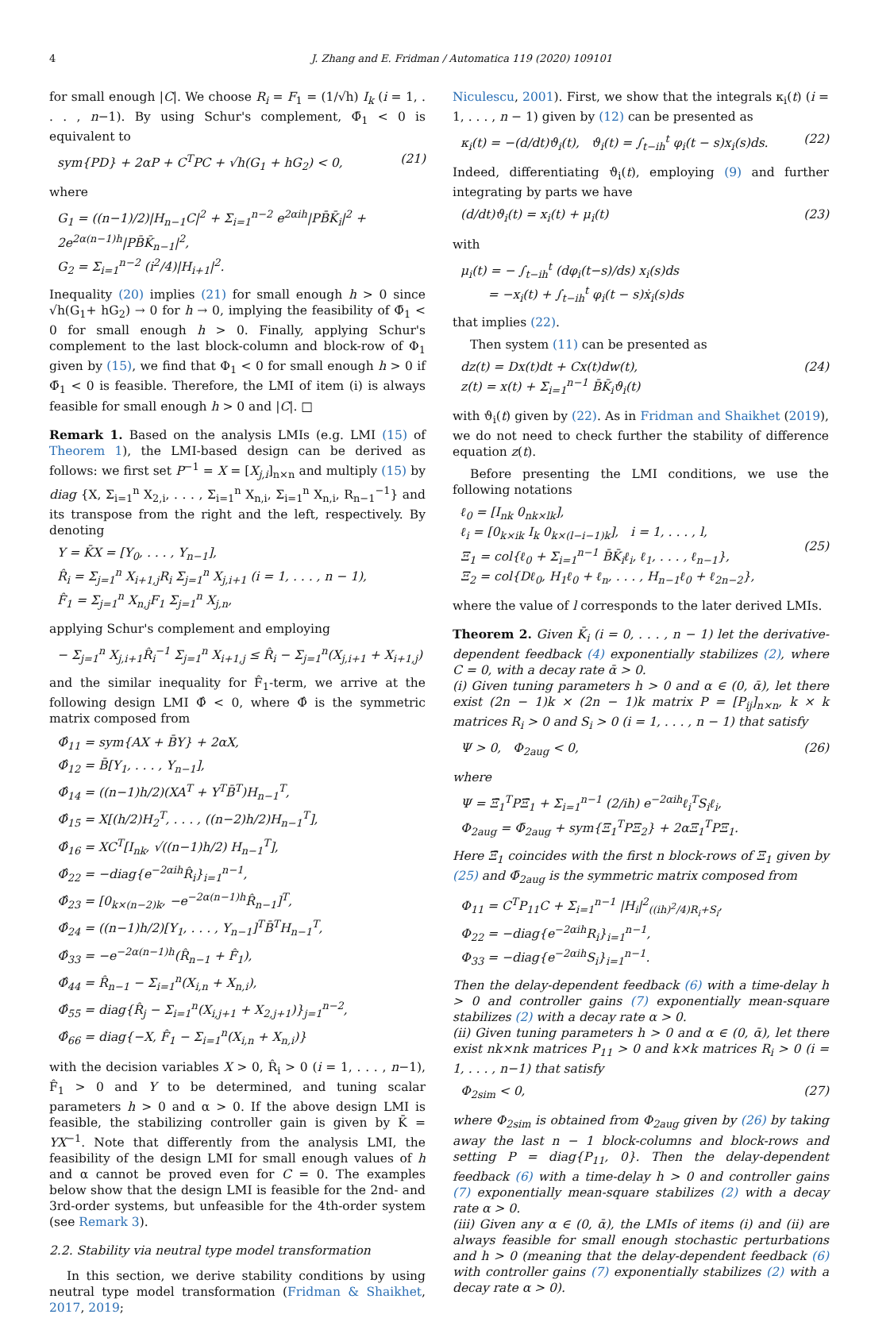4 J. Zhang and E. Fridman / Automatica 119 (2020) 109101
for small enough |C|. We choose R<sub>i</sub> = F<sub>1</sub> = (1/√h) I<sub>k</sub> (i = 1, . . . , n−1). By using Schur's complement, Φ̄<sub>1</sub> < 0 is equivalent to
sym{PD} + 2αP + C<sup>T</sup>PC + √h(G<sub>1</sub> + hG<sub>2</sub>) < 0, (21)
where
G<sub>1</sub> = ((n−1)/2)|H<sub>n−1</sub>C|<sup>2</sup> + Σ<sub>i=1</sub><sup>n−2</sup> e<sup>2αih</sup>|PB̄K̄<sub>i</sub>|<sup>2</sup> + 2e<sup>2α(n−1)h</sup>|PB̄K̄<sub>n−1</sub>|<sup>2</sup>,
G<sub>2</sub> = Σ<sub>i=1</sub><sup>n−2</sup> (i<sup>2</sup>/4)|H<sub>i+1</sub>|<sup>2</sup>.
Inequality (20) implies (21) for small enough h > 0 since √h(G<sub>1</sub>+ hG<sub>2</sub>) → 0 for h → 0, implying the feasibility of Φ̄<sub>1</sub> < 0 for small enough h > 0. Finally, applying Schur's complement to the last block-column and block-row of Φ<sub>1</sub> given by (15), we find that Φ<sub>1</sub> < 0 for small enough h > 0 if Φ̄<sub>1</sub> < 0 is feasible. Therefore, the LMI of item (i) is always feasible for small enough h > 0 and |C|. □
Remark 1. Based on the analysis LMIs (e.g. LMI (15) of Theorem 1), the LMI-based design can be derived as follows: we first set P<sup>−1</sup> = X = [X<sub>j,i</sub>]<sub>n×n</sub> and multiply (15) by diag {X, Σ<sub>i=1</sub><sup>n</sup> X<sub>2,i</sub>, . . . , Σ<sub>i=1</sub><sup>n</sup> X<sub>n,i</sub>, Σ<sub>i=1</sub><sup>n</sup> X<sub>n,i</sub>, R<sub>n−1</sub><sup>−1</sup>} and its transpose from the right and the left, respectively. By denoting
Y = K̄X = [Y<sub>0</sub>, . . . , Y<sub>n−1</sub>],
R̂<sub>i</sub> = Σ<sub>j=1</sub><sup>n</sup> X<sub>i+1,j</sub>R<sub>i</sub> Σ<sub>j=1</sub><sup>n</sup> X<sub>j,i+1</sub> (i = 1, . . . , n − 1),
F̂<sub>1</sub> = Σ<sub>j=1</sub><sup>n</sup> X<sub>n,j</sub>F<sub>1</sub> Σ<sub>j=1</sub><sup>n</sup> X<sub>j,n</sub>,
applying Schur's complement and employing
− Σ<sub>j=1</sub><sup>n</sup> X<sub>j,i+1</sub>R̂<sub>i</sub><sup>−1</sup> Σ<sub>j=1</sub><sup>n</sup> X<sub>i+1,j</sub> ≤ R̂<sub>i</sub> − Σ<sub>j=1</sub><sup>n</sup>(X<sub>j,i+1</sub> + X<sub>i+1,j</sub>)
and the similar inequality for F̂<sub>1</sub>-term, we arrive at the following design LMI Φ̂ < 0, where Φ̂ is the symmetric matrix composed from
Φ̂<sub>11</sub> = sym{AX + B̄Y} + 2αX,
Φ̂<sub>12</sub> = B̄[Y<sub>1</sub>, . . . , Y<sub>n−1</sub>],
Φ̂<sub>14</sub> = ((n−1)h/2)(XA<sup>T</sup> + Y<sup>T</sup>B̄<sup>T</sup>)H<sub>n−1</sub><sup>T</sup>,
Φ̂<sub>15</sub> = X[(h/2)H<sub>2</sub><sup>T</sup>, . . . , ((n−2)h/2)H<sub>n−1</sub><sup>T</sup>],
Φ̂<sub>16</sub> = XC<sup>T</sup>[I<sub>nk</sub>, √((n−1)h/2) H<sub>n−1</sub><sup>T</sup>],
Φ̂<sub>22</sub> = −diag{e<sup>−2αih</sup>R̂<sub>i</sub>}<sub>i=1</sub><sup>n−1</sup>,
Φ̂<sub>23</sub> = [0<sub>k×(n−2)k</sub>, −e<sup>−2α(n−1)h</sup>R̂<sub>n−1</sub>]<sup>T</sup>,
Φ̂<sub>24</sub> = ((n−1)h/2)[Y<sub>1</sub>, . . . , Y<sub>n−1</sub>]<sup>T</sup>B̄<sup>T</sup>H<sub>n−1</sub><sup>T</sup>,
Φ̂<sub>33</sub> = −e<sup>−2α(n−1)h</sup>(R̂<sub>n−1</sub> + F̂<sub>1</sub>),
Φ̂<sub>44</sub> = R̂<sub>n−1</sub> − Σ<sub>i=1</sub><sup>n</sup>(X<sub>i,n</sub> + X<sub>n,i</sub>),
Φ̂<sub>55</sub> = diag{R̂<sub>j</sub> − Σ<sub>i=1</sub><sup>n</sup>(X<sub>i,j+1</sub> + X<sub>2,j+1</sub>)}<sub>j=1</sub><sup>n−2</sup>,
Φ̂<sub>66</sub> = diag{−X, F̂<sub>1</sub> − Σ<sub>i=1</sub><sup>n</sup>(X<sub>i,n</sub> + X<sub>n,i</sub>)}
with the decision variables X > 0, R̂<sub>i</sub> > 0 (i = 1, . . . , n−1), F̂<sub>1</sub> > 0 and Y to be determined, and tuning scalar parameters h > 0 and α > 0. If the above design LMI is feasible, the stabilizing controller gain is given by K̄ = YX<sup>−1</sup>. Note that differently from the analysis LMI, the feasibility of the design LMI for small enough values of h and α cannot be proved even for C = 0. The examples below show that the design LMI is feasible for the 2nd- and 3rd-order systems, but unfeasible for the 4th-order system (see Remark 3).
2.2. Stability via neutral type model transformation
In this section, we derive stability conditions by using neutral type model transformation (Fridman & Shaikhet, 2017, 2019;
Niculescu, 2001). First, we show that the integrals κ<sub>i</sub>(t) (i = 1, . . . , n − 1) given by (12) can be presented as
κ<sub>i</sub>(t) = −(d/dt)ϑ<sub>i</sub>(t), ϑ<sub>i</sub>(t) = ∫<sub>t−ih</sub><sup>t</sup> φ<sub>i</sub>(t − s)x<sub>i</sub>(s)ds. (22)
Indeed, differentiating ϑ<sub>i</sub>(t), employing (9) and further integrating by parts we have
(d/dt)ϑ<sub>i</sub>(t) = x<sub>i</sub>(t) + μ<sub>i</sub>(t) (23)
with
μ<sub>i</sub>(t) = − ∫<sub>t−ih</sub><sup>t</sup> (dφ<sub>i</sub>(t−s)/ds) x<sub>i</sub>(s)ds
= −x<sub>i</sub>(t) + ∫<sub>t−ih</sub><sup>t</sup> φ<sub>i</sub>(t − s)ẋ<sub>i</sub>(s)ds
that implies (22).
Then system (11) can be presented as
dz(t) = Dx(t)dt + Cx(t)dw(t),
z(t) = x(t) + Σ<sub>i=1</sub><sup>n−1</sup> B̄K̄<sub>i</sub>ϑ<sub>i</sub>(t) (24)
with ϑ<sub>i</sub>(t) given by (22). As in Fridman and Shaikhet (2019), we do not need to check further the stability of difference equation z(t).
Before presenting the LMI conditions, we use the following notations
ℓ<sub>0</sub> = [I<sub>nk</sub> 0<sub>nk×lk</sub>],
ℓ<sub>i</sub> = [0<sub>k×ik</sub> I<sub>k</sub> 0<sub>k×(l−i−1)k</sub>], i = 1, . . . , l,
Ξ<sub>1</sub> = col{ℓ<sub>0</sub> + Σ<sub>i=1</sub><sup>n−1</sup> B̄K̄<sub>i</sub>ℓ<sub>i</sub>, ℓ<sub>1</sub>, . . . , ℓ<sub>n−1</sub>},
Ξ<sub>2</sub> = col{Dℓ<sub>0</sub>, H<sub>1</sub>ℓ<sub>0</sub> + ℓ<sub>n</sub>, . . . , H<sub>n−1</sub>ℓ<sub>0</sub> + ℓ<sub>2n−2</sub>}, (25)
where the value of l corresponds to the later derived LMIs.
Theorem 2. Given K̄<sub>i</sub> (i = 0, . . . , n − 1) let the derivative-dependent feedback (4) exponentially stabilizes (2), where C = 0, with a decay rate ᾱ > 0.
(i) Given tuning parameters h > 0 and α ∈ (0, ᾱ), let there exist (2n − 1)k × (2n − 1)k matrix P = [P<sub>ij</sub>]<sub>n×n</sub>, k × k matrices R<sub>i</sub> > 0 and S<sub>i</sub> > 0 (i = 1, . . . , n − 1) that satisfy
Ψ > 0, Φ<sub>2aug</sub> < 0, (26)
where
Ψ = Ξ̄<sub>1</sub><sup>T</sup>PΞ̄<sub>1</sub> + Σ<sub>i=1</sub><sup>n−1</sup> (2/ih) e<sup>−2αih</sup>ℓ<sub>i</sub><sup>T</sup>S<sub>i</sub>ℓ<sub>i</sub>,
Φ<sub>2aug</sub> = Φ̄<sub>2aug</sub> + sym{Ξ<sub>1</sub><sup>T</sup>PΞ<sub>2</sub>} + 2αΞ<sub>1</sub><sup>T</sup>PΞ<sub>1</sub>.
Here Ξ̄<sub>1</sub> coincides with the first n block-rows of Ξ<sub>1</sub> given by (25) and Φ̄<sub>2aug</sub> is the symmetric matrix composed from
Φ<sub>11</sub> = C<sup>T</sup>P<sub>11</sub>C + Σ<sub>i=1</sub><sup>n−1</sup> |H<sub>i</sub>|<sup>2</sup><sub>((ih)<sup>2</sup>/4)R<sub>i</sub>+S<sub>i</sub></sub>,
Φ<sub>22</sub> = −diag{e<sup>−2αih</sup>R<sub>i</sub>}<sub>i=1</sub><sup>n−1</sup>,
Φ<sub>33</sub> = −diag{e<sup>−2αih</sup>S<sub>i</sub>}<sub>i=1</sub><sup>n−1</sup>.
Then the delay-dependent feedback (6) with a time-delay h > 0 and controller gains (7) exponentially mean-square stabilizes (2) with a decay rate α > 0.
(ii) Given tuning parameters h > 0 and α ∈ (0, ᾱ), let there exist nk×nk matrices P<sub>11</sub> > 0 and k×k matrices R<sub>i</sub> > 0 (i = 1, . . . , n−1) that satisfy
Φ<sub>2sim</sub> < 0, (27)
where Φ<sub>2sim</sub> is obtained from Φ<sub>2aug</sub> given by (26) by taking away the last n − 1 block-columns and block-rows and setting P = diag{P<sub>11</sub>, 0}. Then the delay-dependent feedback (6) with a time-delay h > 0 and controller gains (7) exponentially mean-square stabilizes (2) with a decay rate α > 0.
(iii) Given any α ∈ (0, ᾱ), the LMIs of items (i) and (ii) are always feasible for small enough stochastic perturbations and h > 0 (meaning that the delay-dependent feedback (6) with controller gains (7) exponentially stabilizes (2) with a decay rate α > 0).